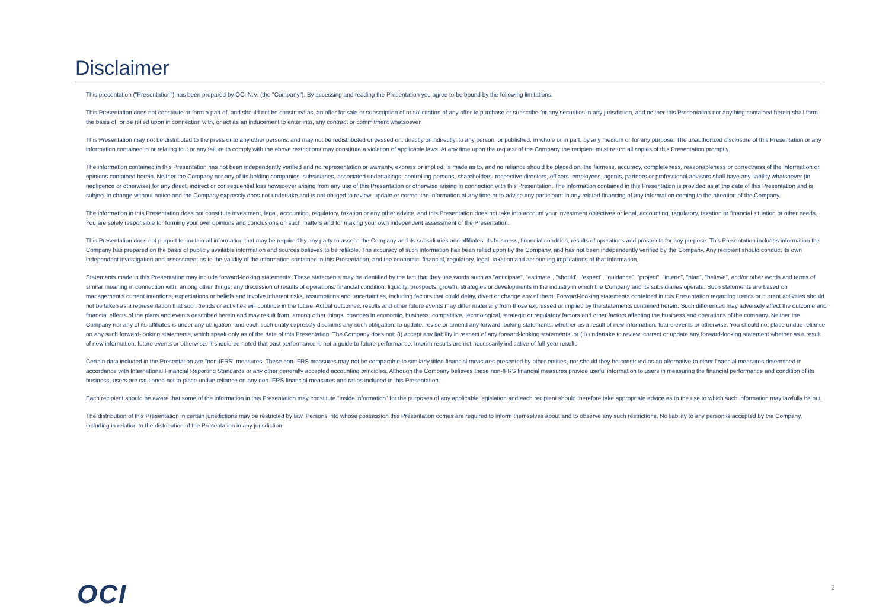Disclaimer
This presentation ("Presentation") has been prepared by OCI N.V. (the "Company"). By accessing and reading the Presentation you agree to be bound by the following limitations:
This Presentation does not constitute or form a part of, and should not be construed as, an offer for sale or subscription of or solicitation of any offer to purchase or subscribe for any securities in any jurisdiction, and neither this Presentation nor anything contained herein shall form the basis of, or be relied upon in connection with, or act as an inducement to enter into, any contract or commitment whatsoever.
This Presentation may not be distributed to the press or to any other persons, and may not be redistributed or passed on, directly or indirectly, to any person, or published, in whole or in part, by any medium or for any purpose. The unauthorized disclosure of this Presentation or any information contained in or relating to it or any failure to comply with the above restrictions may constitute a violation of applicable laws. At any time upon the request of the Company the recipient must return all copies of this Presentation promptly.
The information contained in this Presentation has not been independently verified and no representation or warranty, express or implied, is made as to, and no reliance should be placed on, the fairness, accuracy, completeness, reasonableness or correctness of the information or opinions contained herein. Neither the Company nor any of its holding companies, subsidiaries, associated undertakings, controlling persons, shareholders, respective directors, officers, employees, agents, partners or professional advisors shall have any liability whatsoever (in negligence or otherwise) for any direct, indirect or consequential loss howsoever arising from any use of this Presentation or otherwise arising in connection with this Presentation. The information contained in this Presentation is provided as at the date of this Presentation and is subject to change without notice and the Company expressly does not undertake and is not obliged to review, update or correct the information at any time or to advise any participant in any related financing of any information coming to the attention of the Company.
The information in this Presentation does not constitute investment, legal, accounting, regulatory, taxation or any other advice, and this Presentation does not take into account your investment objectives or legal, accounting, regulatory, taxation or financial situation or other needs. You are solely responsible for forming your own opinions and conclusions on such matters and for making your own independent assessment of the Presentation.
This Presentation does not purport to contain all information that may be required by any party to assess the Company and its subsidiaries and affiliates, its business, financial condition, results of operations and prospects for any purpose. This Presentation includes information the Company has prepared on the basis of publicly available information and sources believes to be reliable. The accuracy of such information has been relied upon by the Company, and has not been independently verified by the Company. Any recipient should conduct its own independent investigation and assessment as to the validity of the information contained in this Presentation, and the economic, financial, regulatory, legal, taxation and accounting implications of that information.
Statements made in this Presentation may include forward-looking statements. These statements may be identified by the fact that they use words such as "anticipate", "estimate", "should", "expect", "guidance", "project", "intend", "plan", "believe", and/or other words and terms of similar meaning in connection with, among other things, any discussion of results of operations, financial condition, liquidity, prospects, growth, strategies or developments in the industry in which the Company and its subsidiaries operate. Such statements are based on management's current intentions, expectations or beliefs and involve inherent risks, assumptions and uncertainties, including factors that could delay, divert or change any of them. Forward-looking statements contained in this Presentation regarding trends or current activities should not be taken as a representation that such trends or activities will continue in the future. Actual outcomes, results and other future events may differ materially from those expressed or implied by the statements contained herein. Such differences may adversely affect the outcome and financial effects of the plans and events described herein and may result from, among other things, changes in economic, business, competitive, technological, strategic or regulatory factors and other factors affecting the business and operations of the company. Neither the Company nor any of its affiliates is under any obligation, and each such entity expressly disclaims any such obligation, to update, revise or amend any forward-looking statements, whether as a result of new information, future events or otherwise. You should not place undue reliance on any such forward-looking statements, which speak only as of the date of this Presentation. The Company does not: (i) accept any liability in respect of any forward-looking statements; or (ii) undertake to review, correct or update any forward-looking statement whether as a result of new information, future events or otherwise. It should be noted that past performance is not a guide to future performance. Interim results are not necessarily indicative of full-year results.
Certain data included in the Presentation are "non-IFRS" measures. These non-IFRS measures may not be comparable to similarly titled financial measures presented by other entities, nor should they be construed as an alternative to other financial measures determined in accordance with International Financial Reporting Standards or any other generally accepted accounting principles. Although the Company believes these non-IFRS financial measures provide useful information to users in measuring the financial performance and condition of its business, users are cautioned not to place undue reliance on any non-IFRS financial measures and ratios included in this Presentation.
Each recipient should be aware that some of the information in this Presentation may constitute "inside information" for the purposes of any applicable legislation and each recipient should therefore take appropriate advice as to the use to which such information may lawfully be put.
The distribution of this Presentation in certain jurisdictions may be restricted by law. Persons into whose possession this Presentation comes are required to inform themselves about and to observe any such restrictions. No liability to any person is accepted by the Company, including in relation to the distribution of the Presentation in any jurisdiction.
OCI 2